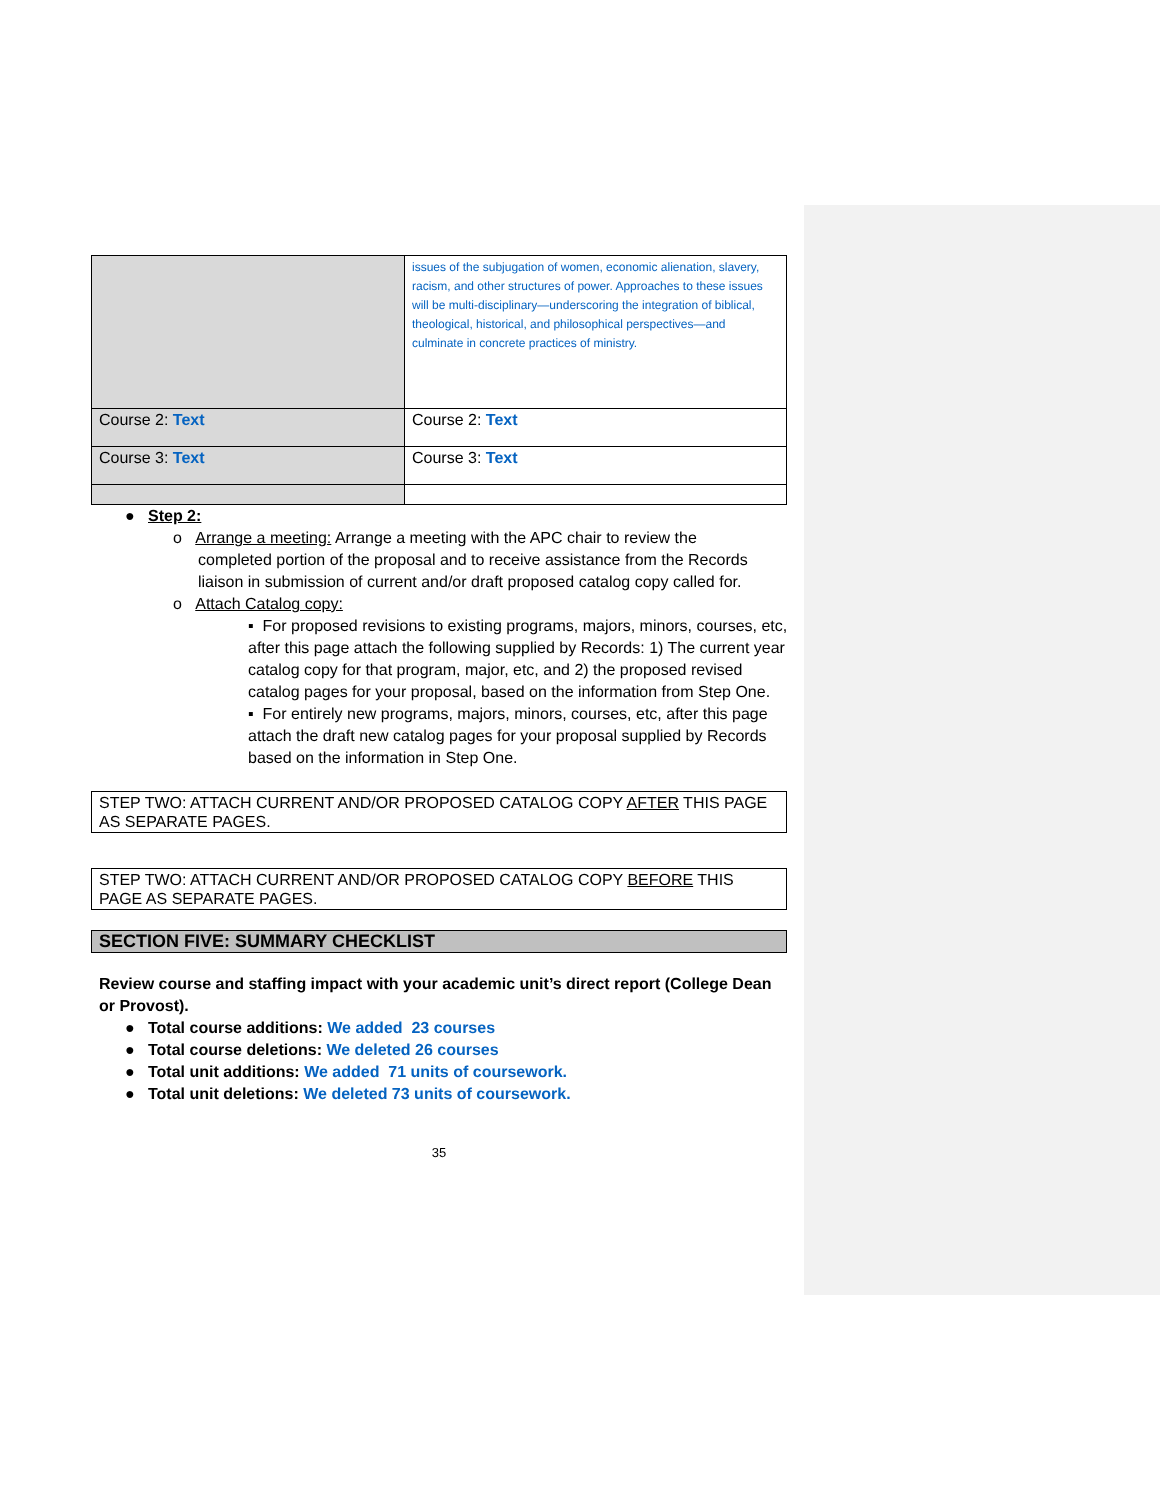| | issues of the subjugation of women, economic alienation, slavery, racism, and other structures of power. Approaches to these issues will be multi-disciplinary—underscoring the integration of biblical, theological, historical, and philosophical perspectives—and culminate in concrete practices of ministry. |
| Course 2: Text | Course 2: Text |
| Course 3: Text | Course 3: Text |
● Step 2:
o Arrange a meeting: Arrange a meeting with the APC chair to review the
completed portion of the proposal and to receive assistance from the Records liaison in submission of current and/or draft proposed catalog copy called for.
o Attach Catalog copy:
▪ For proposed revisions to existing programs, majors, minors, courses, etc, after this page attach the following supplied by Records: 1) The current year catalog copy for that program, major, etc, and 2) the proposed revised catalog pages for your proposal, based on the information from Step One.
▪ For entirely new programs, majors, minors, courses, etc, after this page attach the draft new catalog pages for your proposal supplied by Records based on the information in Step One.
STEP TWO: ATTACH CURRENT AND/OR PROPOSED CATALOG COPY AFTER THIS PAGE AS SEPARATE PAGES.
STEP TWO: ATTACH CURRENT AND/OR PROPOSED CATALOG COPY BEFORE THIS PAGE AS SEPARATE PAGES.
SECTION FIVE: SUMMARY CHECKLIST
Review course and staffing impact with your academic unit’s direct report (College Dean or Provost).
● Total course additions: We added 23 courses
● Total course deletions: We deleted 26 courses
● Total unit additions: We added 71 units of coursework.
● Total unit deletions: We deleted 73 units of coursework.
35